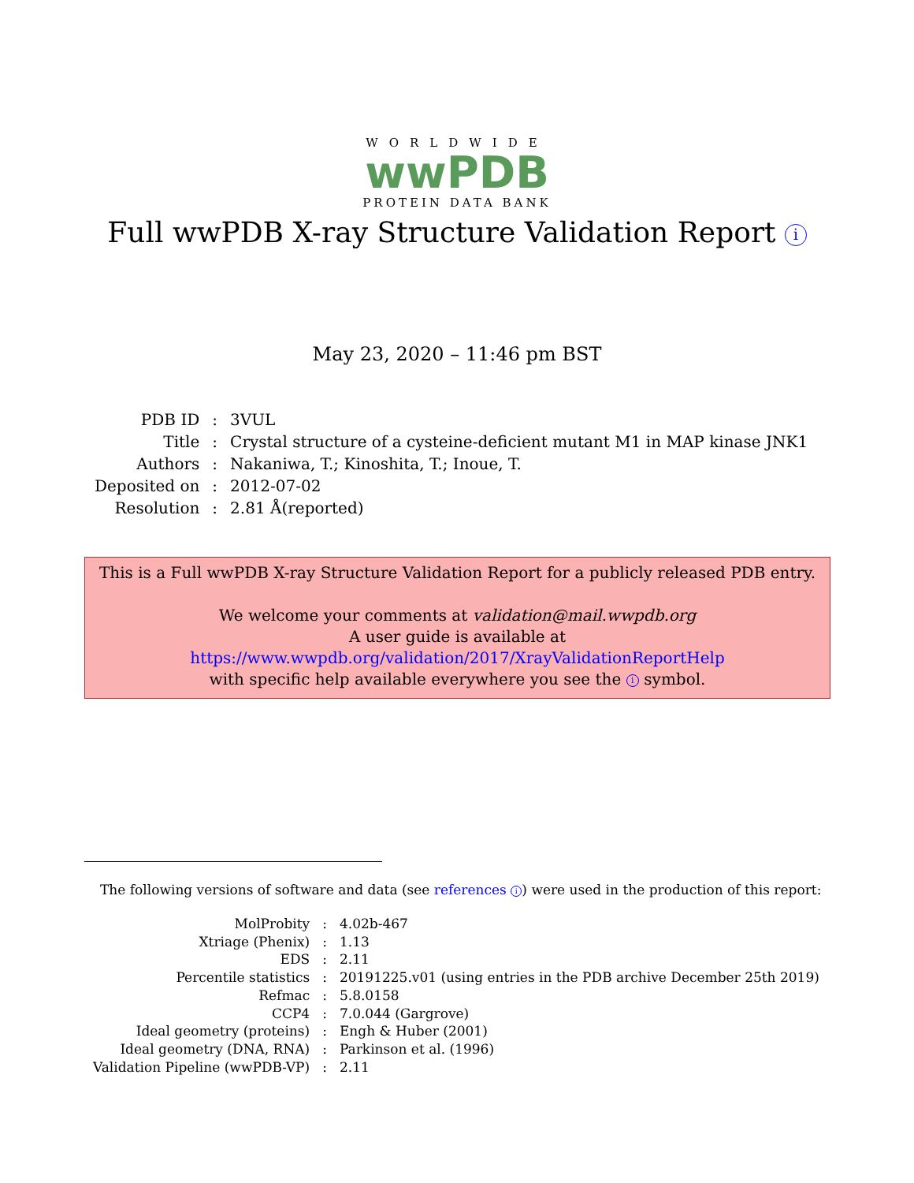WORLDWIDE
wwPDB
PROTEIN DATA BANK
Full wwPDB X-ray Structure Validation Report i
May 23, 2020 – 11:46 pm BST
| PDB ID | : | 3VUL |
| Title | : | Crystal structure of a cysteine-deficient mutant M1 in MAP kinase JNK1 |
| Authors | : | Nakaniwa, T.; Kinoshita, T.; Inoue, T. |
| Deposited on | : | 2012-07-02 |
| Resolution | : | 2.81 Å(reported) |
This is a Full wwPDB X-ray Structure Validation Report for a publicly released PDB entry.
We welcome your comments at validation@mail.wwpdb.org
A user guide is available at
https://www.wwpdb.org/validation/2017/XrayValidationReportHelp
with specific help available everywhere you see the i symbol.
The following versions of software and data (see references i) were used in the production of this report:
| MolProbity | : | 4.02b-467 |
| Xtriage (Phenix) | : | 1.13 |
| EDS | : | 2.11 |
| Percentile statistics | : | 20191225.v01 (using entries in the PDB archive December 25th 2019) |
| Refmac | : | 5.8.0158 |
| CCP4 | : | 7.0.044 (Gargrove) |
| Ideal geometry (proteins) | : | Engh & Huber (2001) |
| Ideal geometry (DNA, RNA) | : | Parkinson et al. (1996) |
| Validation Pipeline (wwPDB-VP) | : | 2.11 |